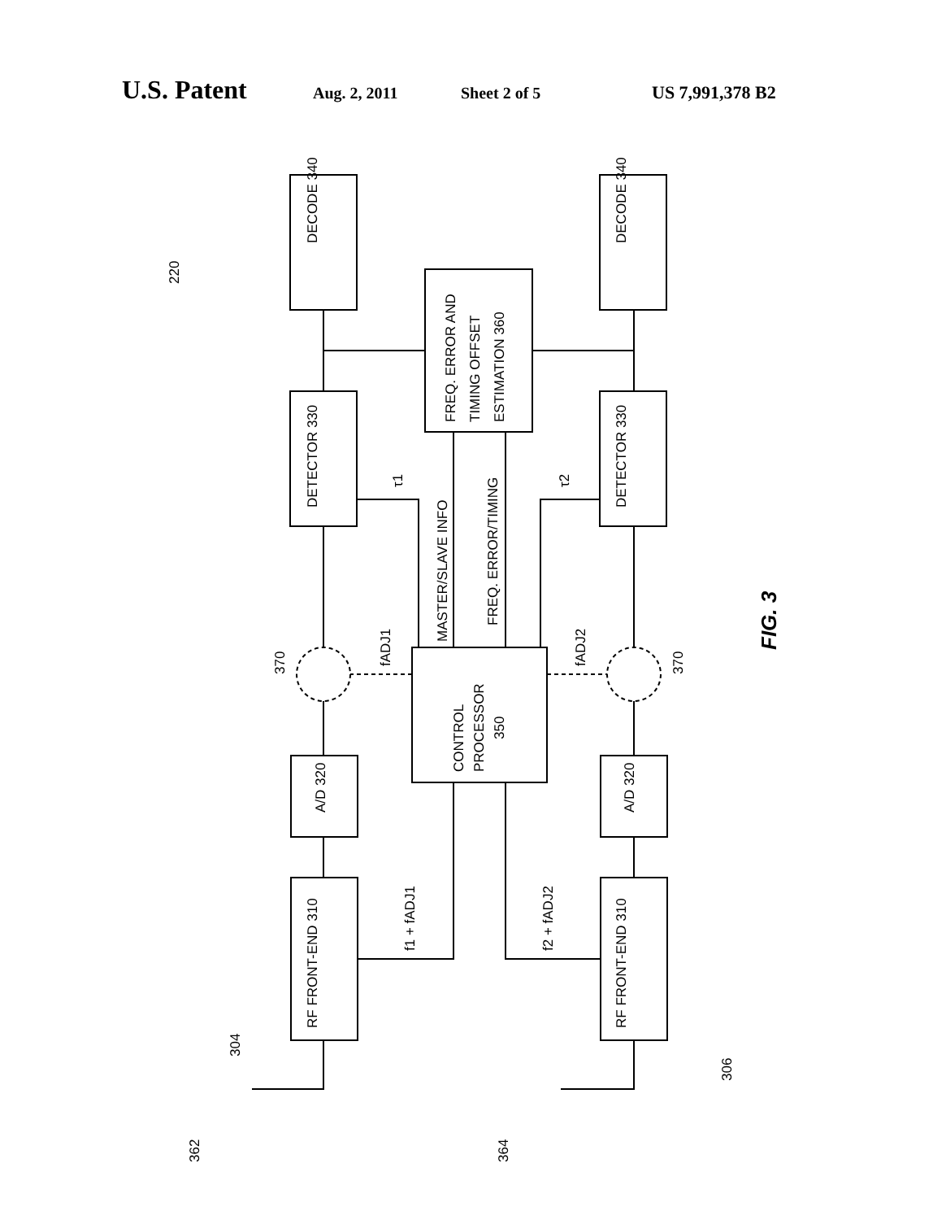U.S. Patent Aug. 2, 2011 Sheet 2 of 5 US 7,991,378 B2
DECODE 340
DECODE 340
DETECTOR 330
DETECTOR 330
A/D 320
A/D 320
RF FRONT-END 310
RF FRONT-END 310
FREQ. ERROR AND
TIMING OFFSET
ESTIMATION 360
CONTROL
PROCESSOR
350
MASTER/SLAVE INFO
FREQ. ERROR/TIMING
τ1
τ2
fADJ1
fADJ2
f1 + fADJ1
f2 + fADJ2
220
370
370
304
306
362
364
FIG. 3